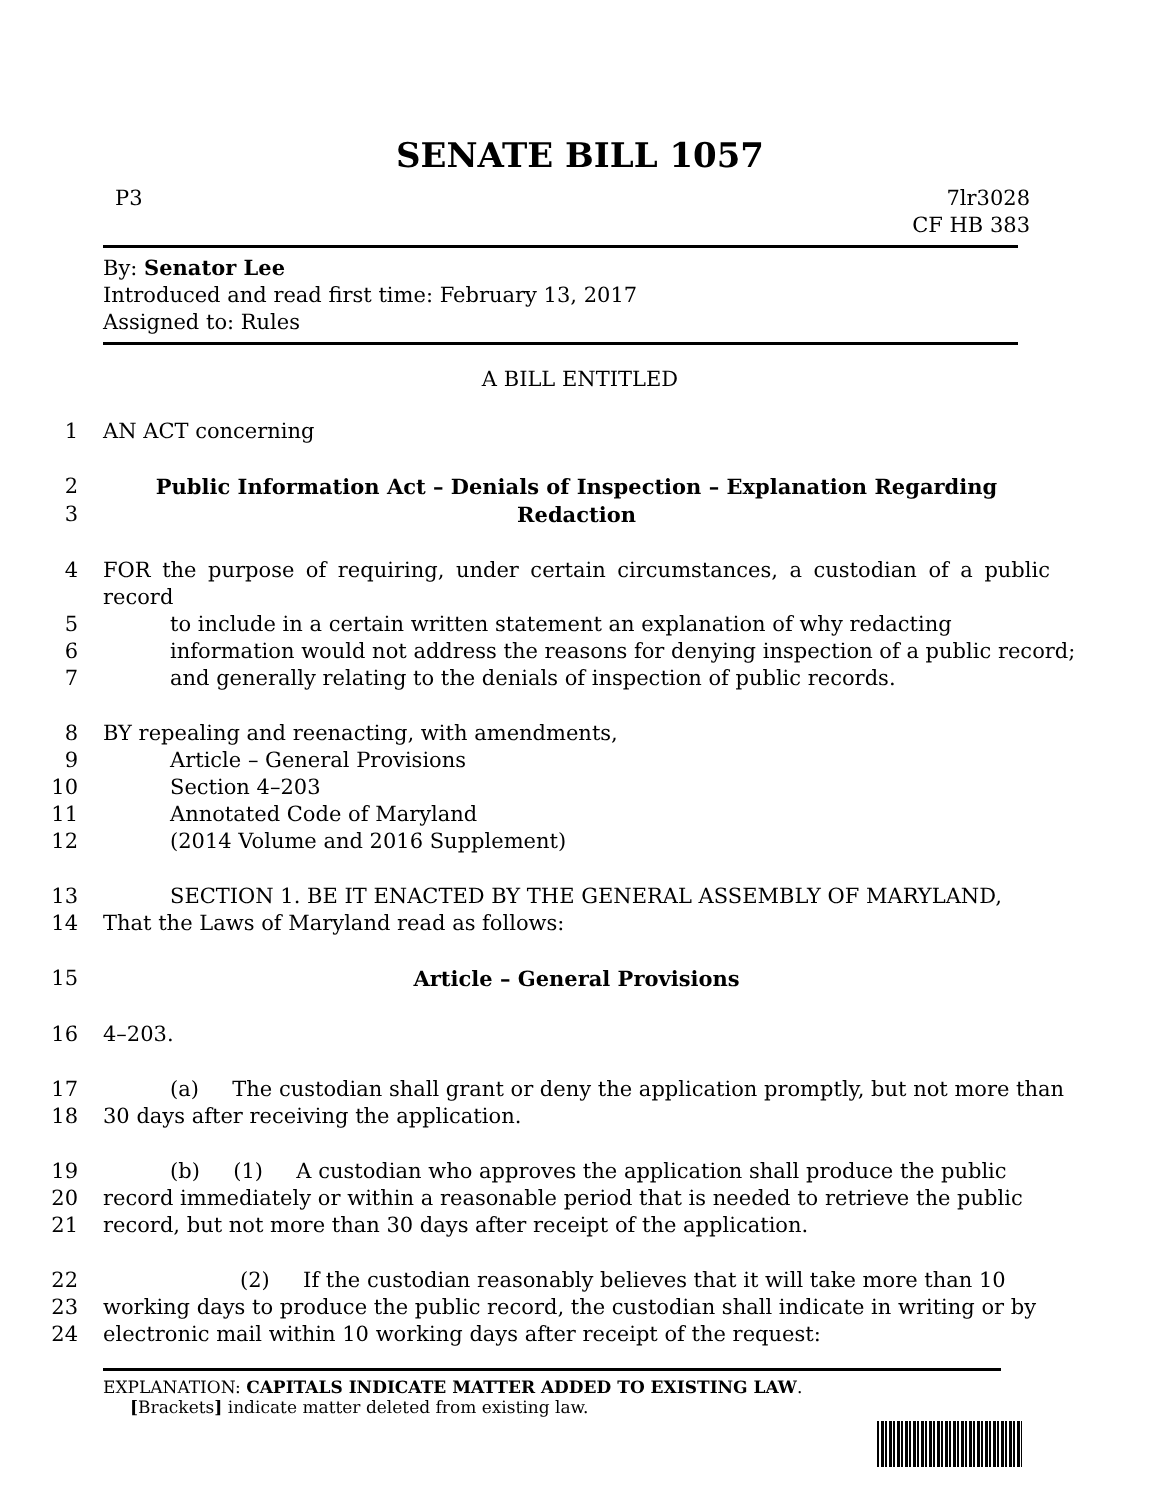SENATE BILL 1057
P3 7lr3028
CF HB 383
By: Senator Lee
Introduced and read first time: February 13, 2017
Assigned to: Rules
A BILL ENTITLED
1 AN ACT concerning
2 Public Information Act – Denials of Inspection – Explanation Regarding
3 Redaction
4 FOR the purpose of requiring, under certain circumstances, a custodian of a public record
5 to include in a certain written statement an explanation of why redacting
6 information would not address the reasons for denying inspection of a public record;
7 and generally relating to the denials of inspection of public records.
8 BY repealing and reenacting, with amendments,
9 Article – General Provisions
10 Section 4–203
11 Annotated Code of Maryland
12 (2014 Volume and 2016 Supplement)
13 SECTION 1. BE IT ENACTED BY THE GENERAL ASSEMBLY OF MARYLAND,
14 That the Laws of Maryland read as follows:
15 Article – General Provisions
16 4–203.
17 (a) The custodian shall grant or deny the application promptly, but not more than
18 30 days after receiving the application.
19 (b) (1) A custodian who approves the application shall produce the public
20 record immediately or within a reasonable period that is needed to retrieve the public
21 record, but not more than 30 days after receipt of the application.
22 (2) If the custodian reasonably believes that it will take more than 10
23 working days to produce the public record, the custodian shall indicate in writing or by
24 electronic mail within 10 working days after receipt of the request:
EXPLANATION: CAPITALS INDICATE MATTER ADDED TO EXISTING LAW.
[Brackets] indicate matter deleted from existing law.